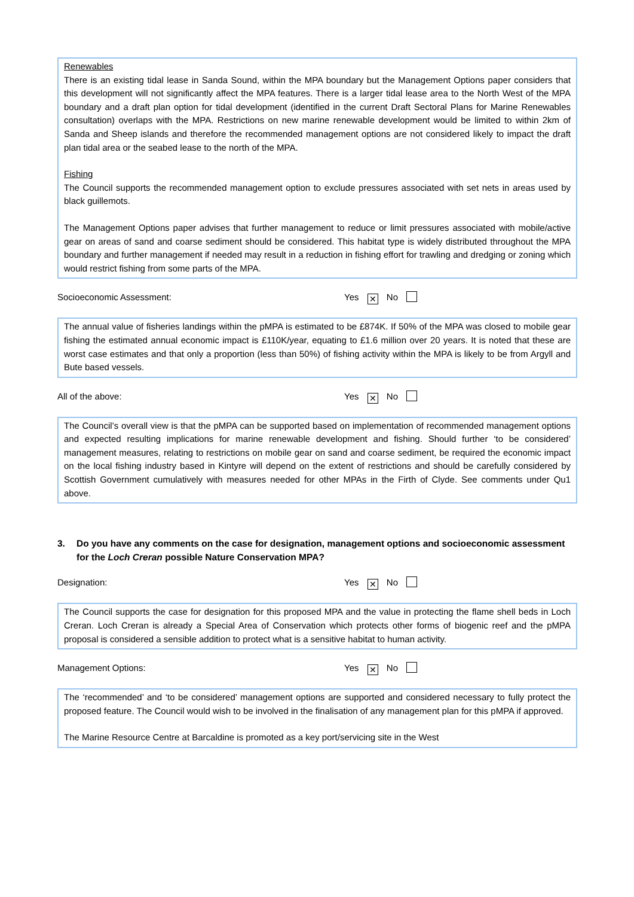Renewables
There is an existing tidal lease in Sanda Sound, within the MPA boundary but the Management Options paper considers that this development will not significantly affect the MPA features. There is a larger tidal lease area to the North West of the MPA boundary and a draft plan option for tidal development (identified in the current Draft Sectoral Plans for Marine Renewables consultation) overlaps with the MPA. Restrictions on new marine renewable development would be limited to within 2km of Sanda and Sheep islands and therefore the recommended management options are not considered likely to impact the draft plan tidal area or the seabed lease to the north of the MPA.
Fishing
The Council supports the recommended management option to exclude pressures associated with set nets in areas used by black guillemots.
The Management Options paper advises that further management to reduce or limit pressures associated with mobile/active gear on areas of sand and coarse sediment should be considered. This habitat type is widely distributed throughout the MPA boundary and further management if needed may result in a reduction in fishing effort for trawling and dredging or zoning which would restrict fishing from some parts of the MPA.
Socioeconomic Assessment: Yes ✕ No
The annual value of fisheries landings within the pMPA is estimated to be £874K. If 50% of the MPA was closed to mobile gear fishing the estimated annual economic impact is £110K/year, equating to £1.6 million over 20 years. It is noted that these are worst case estimates and that only a proportion (less than 50%) of fishing activity within the MPA is likely to be from Argyll and Bute based vessels.
All of the above: Yes ✕ No
The Council’s overall view is that the pMPA can be supported based on implementation of recommended management options and expected resulting implications for marine renewable development and fishing. Should further ‘to be considered’ management measures, relating to restrictions on mobile gear on sand and coarse sediment, be required the economic impact on the local fishing industry based in Kintyre will depend on the extent of restrictions and should be carefully considered by Scottish Government cumulatively with measures needed for other MPAs in the Firth of Clyde. See comments under Qu1 above.
3. Do you have any comments on the case for designation, management options and socioeconomic assessment for the Loch Creran possible Nature Conservation MPA?
Designation: Yes ✕ No
The Council supports the case for designation for this proposed MPA and the value in protecting the flame shell beds in Loch Creran. Loch Creran is already a Special Area of Conservation which protects other forms of biogenic reef and the pMPA proposal is considered a sensible addition to protect what is a sensitive habitat to human activity.
Management Options: Yes ✕ No
The ‘recommended’ and ‘to be considered’ management options are supported and considered necessary to fully protect the proposed feature. The Council would wish to be involved in the finalisation of any management plan for this pMPA if approved.
The Marine Resource Centre at Barcaldine is promoted as a key port/servicing site in the West